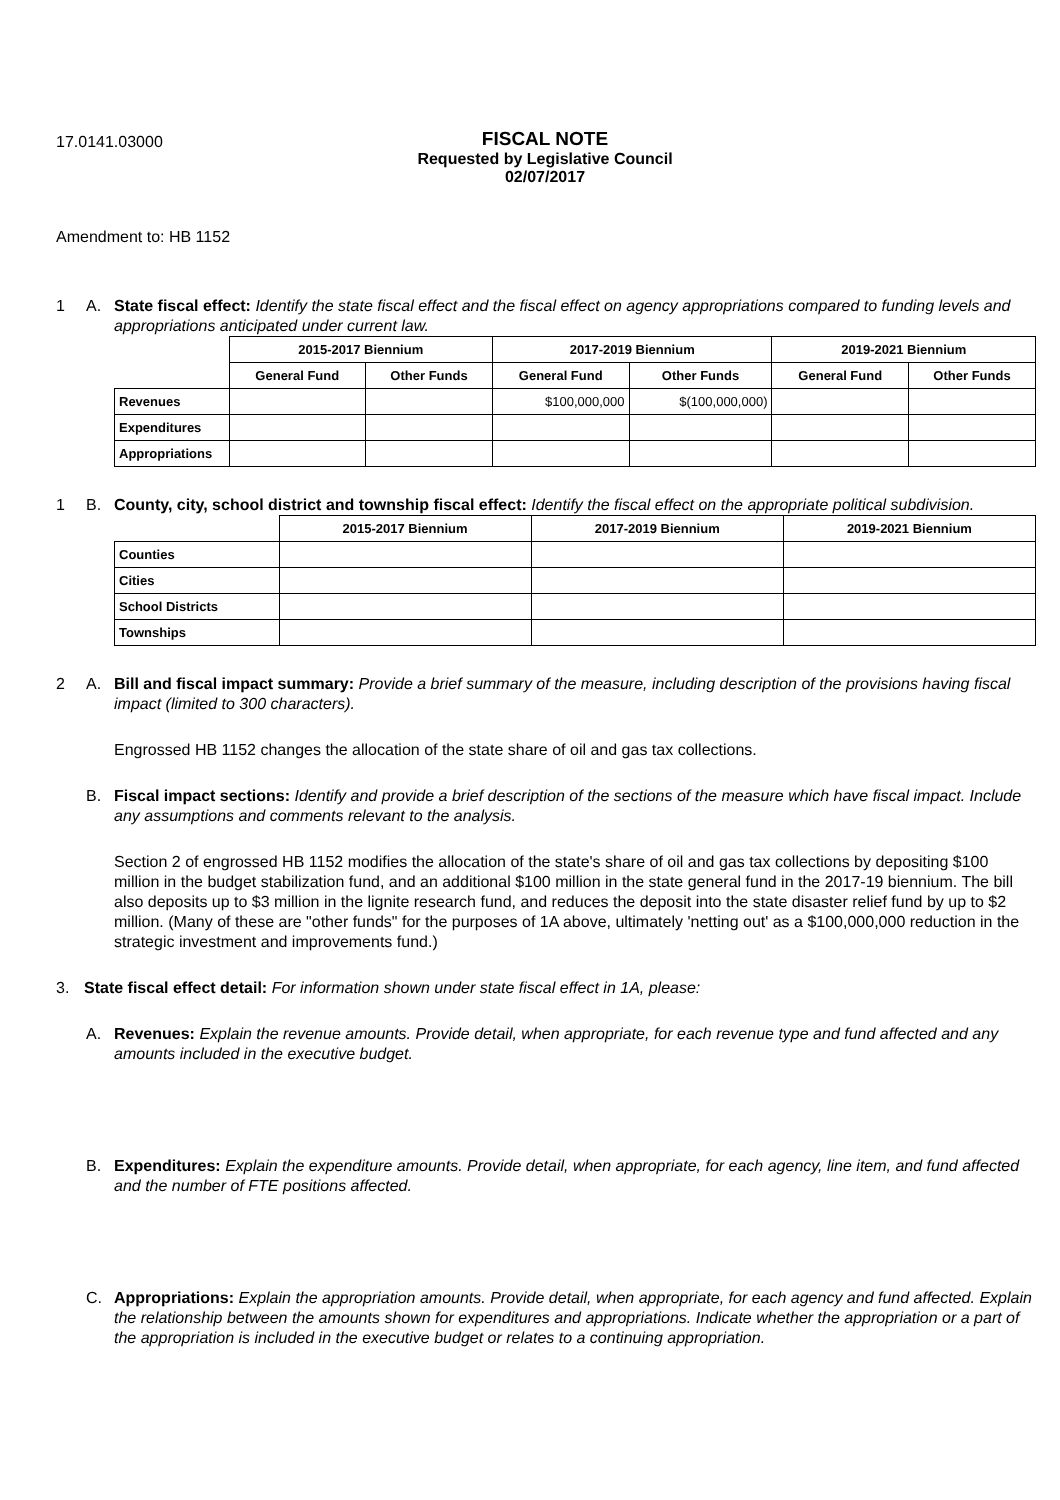17.0141.03000
FISCAL NOTE
Requested by Legislative Council
02/07/2017
Amendment to: HB 1152
1 A. State fiscal effect: Identify the state fiscal effect and the fiscal effect on agency appropriations compared to funding levels and appropriations anticipated under current law.
| | 2015-2017 Biennium | | 2017-2019 Biennium | | 2019-2021 Biennium | |
| --- | --- | --- | --- | --- | --- | --- |
| | General Fund | Other Funds | General Fund | Other Funds | General Fund | Other Funds |
| Revenues | | | $100,000,000 | $(100,000,000) | | |
| Expenditures | | | | | | |
| Appropriations | | | | | | |
1 B. County, city, school district and township fiscal effect: Identify the fiscal effect on the appropriate political subdivision.
| | 2015-2017 Biennium | 2017-2019 Biennium | 2019-2021 Biennium |
| --- | --- | --- | --- |
| Counties | | | |
| Cities | | | |
| School Districts | | | |
| Townships | | | |
2 A. Bill and fiscal impact summary: Provide a brief summary of the measure, including description of the provisions having fiscal impact (limited to 300 characters).
Engrossed HB 1152 changes the allocation of the state share of oil and gas tax collections.
B. Fiscal impact sections: Identify and provide a brief description of the sections of the measure which have fiscal impact. Include any assumptions and comments relevant to the analysis.
Section 2 of engrossed HB 1152 modifies the allocation of the state's share of oil and gas tax collections by depositing $100 million in the budget stabilization fund, and an additional $100 million in the state general fund in the 2017-19 biennium. The bill also deposits up to $3 million in the lignite research fund, and reduces the deposit into the state disaster relief fund by up to $2 million. (Many of these are "other funds" for the purposes of 1A above, ultimately 'netting out' as a $100,000,000 reduction in the strategic investment and improvements fund.)
3. State fiscal effect detail: For information shown under state fiscal effect in 1A, please:
A. Revenues: Explain the revenue amounts. Provide detail, when appropriate, for each revenue type and fund affected and any amounts included in the executive budget.
B. Expenditures: Explain the expenditure amounts. Provide detail, when appropriate, for each agency, line item, and fund affected and the number of FTE positions affected.
C. Appropriations: Explain the appropriation amounts. Provide detail, when appropriate, for each agency and fund affected. Explain the relationship between the amounts shown for expenditures and appropriations. Indicate whether the appropriation or a part of the appropriation is included in the executive budget or relates to a continuing appropriation.